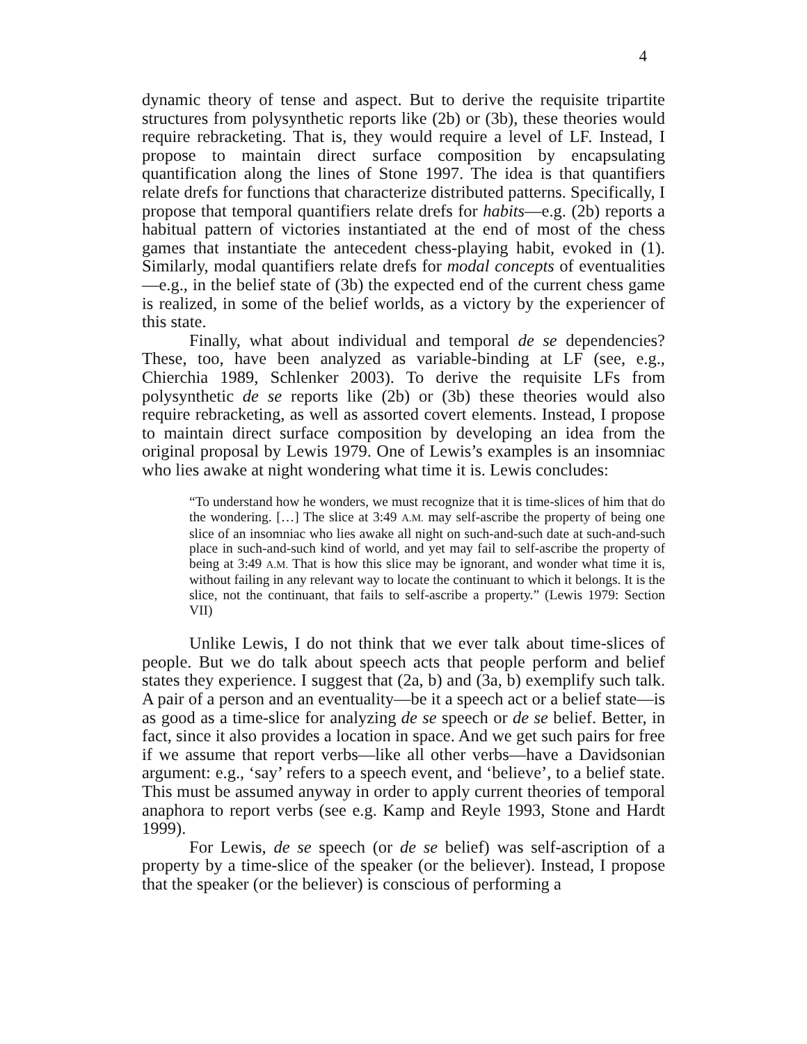4
dynamic theory of tense and aspect. But to derive the requisite tripartite structures from polysynthetic reports like (2b) or (3b), these theories would require rebracketing. That is, they would require a level of LF. Instead, I propose to maintain direct surface composition by encapsulating quantification along the lines of Stone 1997. The idea is that quantifiers relate drefs for functions that characterize distributed patterns. Specifically, I propose that temporal quantifiers relate drefs for habits—e.g. (2b) reports a habitual pattern of victories instantiated at the end of most of the chess games that instantiate the antecedent chess-playing habit, evoked in (1). Similarly, modal quantifiers relate drefs for modal concepts of eventualities—e.g., in the belief state of (3b) the expected end of the current chess game is realized, in some of the belief worlds, as a victory by the experiencer of this state.
Finally, what about individual and temporal de se dependencies? These, too, have been analyzed as variable-binding at LF (see, e.g., Chierchia 1989, Schlenker 2003). To derive the requisite LFs from polysynthetic de se reports like (2b) or (3b) these theories would also require rebracketing, as well as assorted covert elements. Instead, I propose to maintain direct surface composition by developing an idea from the original proposal by Lewis 1979. One of Lewis’s examples is an insomniac who lies awake at night wondering what time it is. Lewis concludes:
“To understand how he wonders, we must recognize that it is time-slices of him that do the wondering. […] The slice at 3:49 A.M. may self-ascribe the property of being one slice of an insomniac who lies awake all night on such-and-such date at such-and-such place in such-and-such kind of world, and yet may fail to self-ascribe the property of being at 3:49 A.M. That is how this slice may be ignorant, and wonder what time it is, without failing in any relevant way to locate the continuant to which it belongs. It is the slice, not the continuant, that fails to self-ascribe a property.” (Lewis 1979: Section VII)
Unlike Lewis, I do not think that we ever talk about time-slices of people. But we do talk about speech acts that people perform and belief states they experience. I suggest that (2a, b) and (3a, b) exemplify such talk. A pair of a person and an eventuality—be it a speech act or a belief state—is as good as a time-slice for analyzing de se speech or de se belief. Better, in fact, since it also provides a location in space. And we get such pairs for free if we assume that report verbs—like all other verbs—have a Davidsonian argument: e.g., ‘say’ refers to a speech event, and ‘believe’, to a belief state. This must be assumed anyway in order to apply current theories of temporal anaphora to report verbs (see e.g. Kamp and Reyle 1993, Stone and Hardt 1999).
For Lewis, de se speech (or de se belief) was self-ascription of a property by a time-slice of the speaker (or the believer). Instead, I propose that the speaker (or the believer) is conscious of performing a